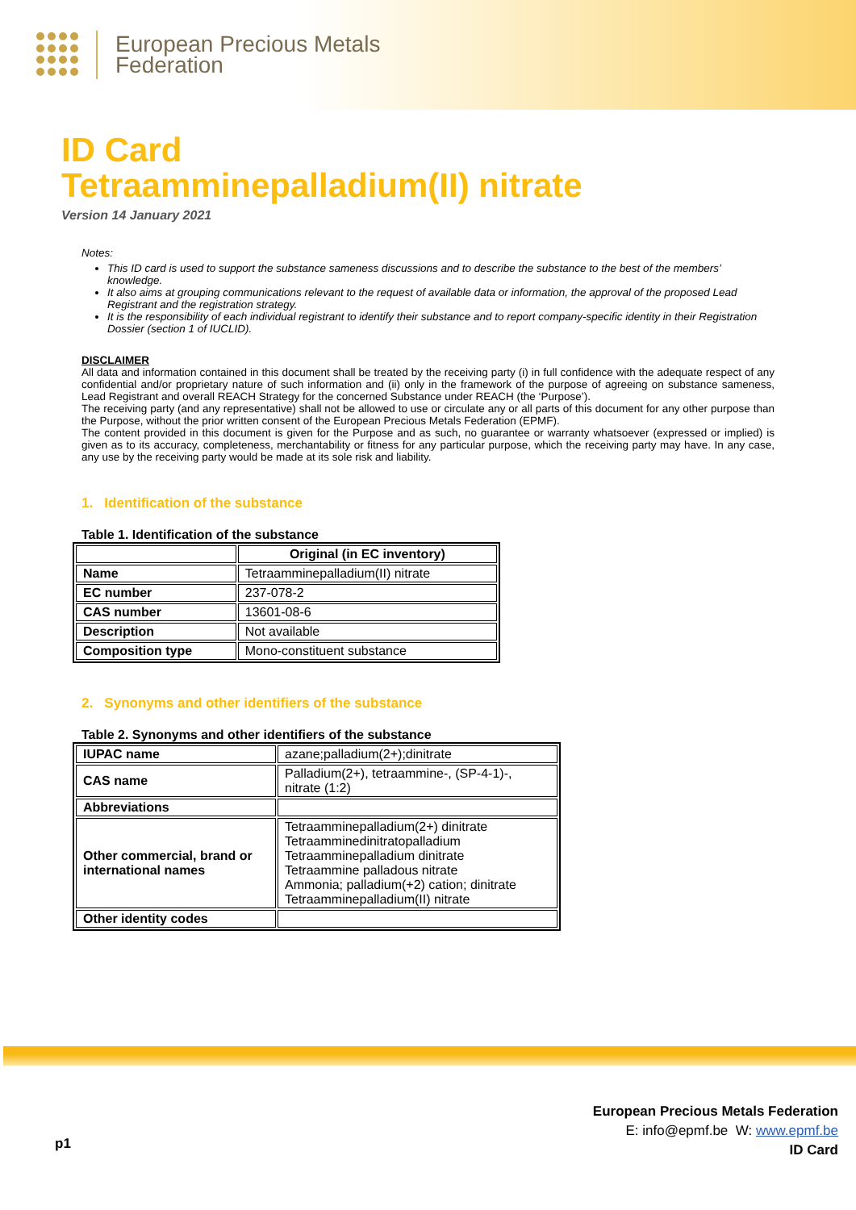European Precious Metals
Federation
ID Card
Tetraamminepalladium(II) nitrate
Version 14 January 2021
Notes:
This ID card is used to support the substance sameness discussions and to describe the substance to the best of the members’ knowledge.
It also aims at grouping communications relevant to the request of available data or information, the approval of the proposed Lead Registrant and the registration strategy.
It is the responsibility of each individual registrant to identify their substance and to report company-specific identity in their Registration Dossier (section 1 of IUCLID).
DISCLAIMER
All data and information contained in this document shall be treated by the receiving party (i) in full confidence with the adequate respect of any confidential and/or proprietary nature of such information and (ii) only in the framework of the purpose of agreeing on substance sameness, Lead Registrant and overall REACH Strategy for the concerned Substance under REACH (the ‘Purpose’).
The receiving party (and any representative) shall not be allowed to use or circulate any or all parts of this document for any other purpose than the Purpose, without the prior written consent of the European Precious Metals Federation (EPMF).
The content provided in this document is given for the Purpose and as such, no guarantee or warranty whatsoever (expressed or implied) is given as to its accuracy, completeness, merchantability or fitness for any particular purpose, which the receiving party may have. In any case, any use by the receiving party would be made at its sole risk and liability.
1. Identification of the substance
Table 1. Identification of the substance
| | Original (in EC inventory) |
| --- | --- |
| Name | Tetraamminepalladium(II) nitrate |
| EC number | 237-078-2 |
| CAS number | 13601-08-6 |
| Description | Not available |
| Composition type | Mono-constituent substance |
2. Synonyms and other identifiers of the substance
Table 2. Synonyms and other identifiers of the substance
| IUPAC name | azane;palladium(2+);dinitrate |
| CAS name | Palladium(2+), tetraammine-, (SP-4-1)-, nitrate (1:2) |
| Abbreviations | |
| Other commercial, brand or international names | Tetraamminepalladium(2+) dinitrate Tetraamminedinitratopalladium Tetraamminepalladium dinitrate Tetraammine palladous nitrate Ammonia; palladium(+2) cation; dinitrate Tetraamminepalladium(II) nitrate |
| Other identity codes | |
p1
European Precious Metals Federation
E: info@epmf.be W: www.epmf.be
ID Card